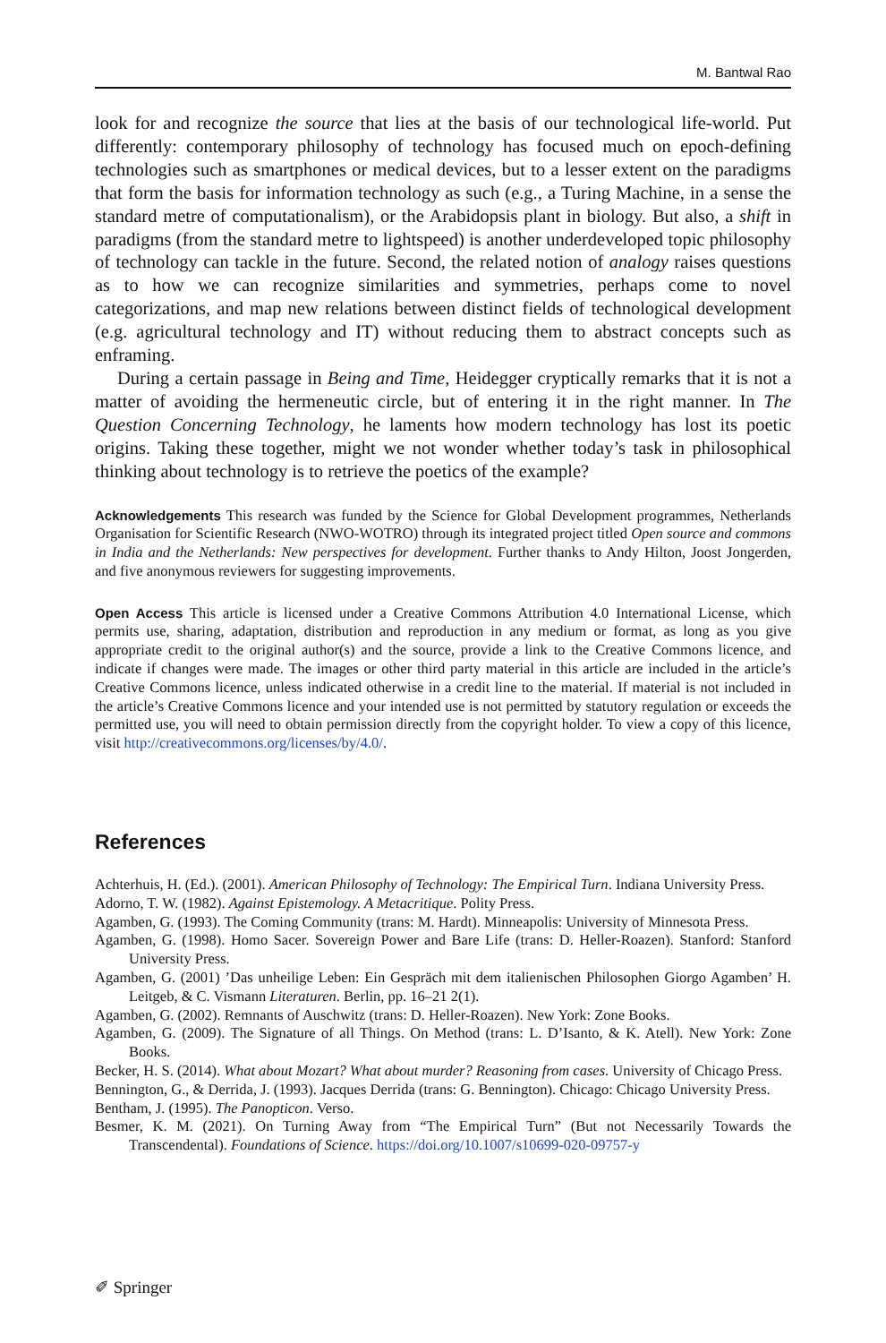M. Bantwal Rao
look for and recognize the source that lies at the basis of our technological life-world. Put differently: contemporary philosophy of technology has focused much on epoch-defining technologies such as smartphones or medical devices, but to a lesser extent on the paradigms that form the basis for information technology as such (e.g., a Turing Machine, in a sense the standard metre of computationalism), or the Arabidopsis plant in biology. But also, a shift in paradigms (from the standard metre to lightspeed) is another underdeveloped topic philosophy of technology can tackle in the future. Second, the related notion of analogy raises questions as to how we can recognize similarities and symmetries, perhaps come to novel categorizations, and map new relations between distinct fields of technological development (e.g. agricultural technology and IT) without reducing them to abstract concepts such as enframing.
During a certain passage in Being and Time, Heidegger cryptically remarks that it is not a matter of avoiding the hermeneutic circle, but of entering it in the right manner. In The Question Concerning Technology, he laments how modern technology has lost its poetic origins. Taking these together, might we not wonder whether today’s task in philosophical thinking about technology is to retrieve the poetics of the example?
Acknowledgements This research was funded by the Science for Global Development programmes, Netherlands Organisation for Scientific Research (NWO-WOTRO) through its integrated project titled Open source and commons in India and the Netherlands: New perspectives for development. Further thanks to Andy Hilton, Joost Jongerden, and five anonymous reviewers for suggesting improvements.
Open Access This article is licensed under a Creative Commons Attribution 4.0 International License, which permits use, sharing, adaptation, distribution and reproduction in any medium or format, as long as you give appropriate credit to the original author(s) and the source, provide a link to the Creative Commons licence, and indicate if changes were made. The images or other third party material in this article are included in the article’s Creative Commons licence, unless indicated otherwise in a credit line to the material. If material is not included in the article’s Creative Commons licence and your intended use is not permitted by statutory regulation or exceeds the permitted use, you will need to obtain permission directly from the copyright holder. To view a copy of this licence, visit http://creativecommons.org/licenses/by/4.0/.
References
Achterhuis, H. (Ed.). (2001). American Philosophy of Technology: The Empirical Turn. Indiana University Press.
Adorno, T. W. (1982). Against Epistemology. A Metacritique. Polity Press.
Agamben, G. (1993). The Coming Community (trans: M. Hardt). Minneapolis: University of Minnesota Press.
Agamben, G. (1998). Homo Sacer. Sovereign Power and Bare Life (trans: D. Heller-Roazen). Stanford: Stanford University Press.
Agamben, G. (2001) ’Das unheilige Leben: Ein Gespräch mit dem italienischen Philosophen Giorgo Agamben’ H. Leitgeb, & C. Vismann Literaturen. Berlin, pp. 16–21 2(1).
Agamben, G. (2002). Remnants of Auschwitz (trans: D. Heller-Roazen). New York: Zone Books.
Agamben, G. (2009). The Signature of all Things. On Method (trans: L. D’Isanto, & K. Atell). New York: Zone Books.
Becker, H. S. (2014). What about Mozart? What about murder? Reasoning from cases. University of Chicago Press.
Bennington, G., & Derrida, J. (1993). Jacques Derrida (trans: G. Bennington). Chicago: Chicago University Press.
Bentham, J. (1995). The Panopticon. Verso.
Besmer, K. M. (2021). On Turning Away from “The Empirical Turn” (But not Necessarily Towards the Transcendental). Foundations of Science. https://doi.org/10.1007/s10699-020-09757-y
✐ Springer